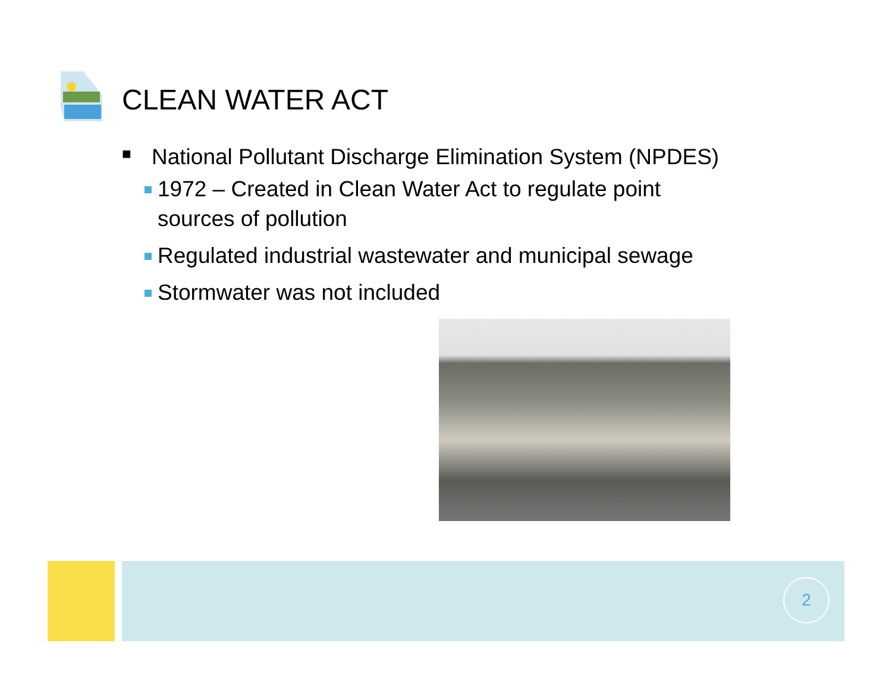CLEAN WATER ACT
■ National Pollutant Discharge Elimination System (NPDES)
1972 – Created in Clean Water Act to regulate point sources of pollution
Regulated industrial wastewater and municipal sewage
Stormwater was not included
2